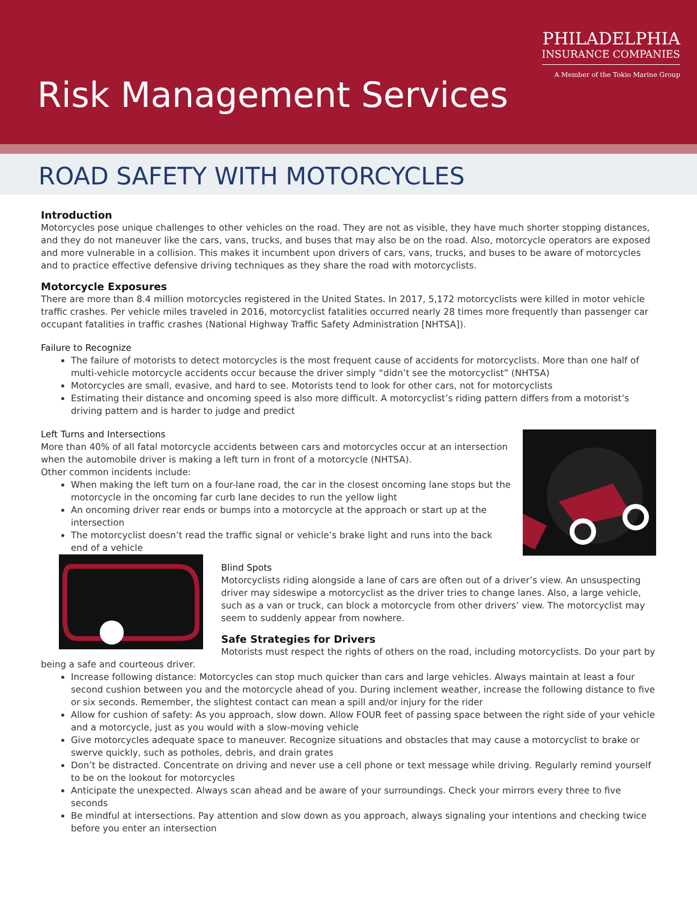PHILADELPHIA
INSURANCE COMPANIES
A Member of the Tokio Marine Group
Risk Management Services
ROAD SAFETY WITH MOTORCYCLES
Introduction
Motorcycles pose unique challenges to other vehicles on the road. They are not as visible, they have much shorter stopping distances, and they do not maneuver like the cars, vans, trucks, and buses that may also be on the road. Also, motorcycle operators are exposed and more vulnerable in a collision. This makes it incumbent upon drivers of cars, vans, trucks, and buses to be aware of motorcycles and to practice effective defensive driving techniques as they share the road with motorcyclists.
Motorcycle Exposures
There are more than 8.4 million motorcycles registered in the United States. In 2017, 5,172 motorcyclists were killed in motor vehicle traffic crashes. Per vehicle miles traveled in 2016, motorcyclist fatalities occurred nearly 28 times more frequently than passenger car occupant fatalities in traffic crashes (National Highway Traffic Safety Administration [NHTSA]).
Failure to Recognize
The failure of motorists to detect motorcycles is the most frequent cause of accidents for motorcyclists. More than one half of multi-vehicle motorcycle accidents occur because the driver simply “didn’t see the motorcyclist” (NHTSA)
Motorcycles are small, evasive, and hard to see. Motorists tend to look for other cars, not for motorcyclists
Estimating their distance and oncoming speed is also more difficult. A motorcyclist’s riding pattern differs from a motorist’s driving pattern and is harder to judge and predict
Left Turns and Intersections
More than 40% of all fatal motorcycle accidents between cars and motorcycles occur at an intersection when the automobile driver is making a left turn in front of a motorcycle (NHTSA).
Other common incidents include:
When making the left turn on a four-lane road, the car in the closest oncoming lane stops but the motorcycle in the oncoming far curb lane decides to run the yellow light
An oncoming driver rear ends or bumps into a motorcycle at the approach or start up at the intersection
The motorcyclist doesn’t read the traffic signal or vehicle’s brake light and runs into the back end of a vehicle
Blind Spots
Motorcyclists riding alongside a lane of cars are often out of a driver’s view. An unsuspecting driver may sideswipe a motorcyclist as the driver tries to change lanes. Also, a large vehicle, such as a van or truck, can block a motorcycle from other drivers’ view. The motorcyclist may seem to suddenly appear from nowhere.
Safe Strategies for Drivers
Motorists must respect the rights of others on the road, including motorcyclists. Do your part by being a safe and courteous driver.
Increase following distance: Motorcycles can stop much quicker than cars and large vehicles. Always maintain at least a four second cushion between you and the motorcycle ahead of you. During inclement weather, increase the following distance to five or six seconds. Remember, the slightest contact can mean a spill and/or injury for the rider
Allow for cushion of safety: As you approach, slow down. Allow FOUR feet of passing space between the right side of your vehicle and a motorcycle, just as you would with a slow-moving vehicle
Give motorcycles adequate space to maneuver. Recognize situations and obstacles that may cause a motorcyclist to brake or swerve quickly, such as potholes, debris, and drain grates
Don’t be distracted. Concentrate on driving and never use a cell phone or text message while driving. Regularly remind yourself to be on the lookout for motorcycles
Anticipate the unexpected. Always scan ahead and be aware of your surroundings. Check your mirrors every three to five seconds
Be mindful at intersections. Pay attention and slow down as you approach, always signaling your intentions and checking twice before you enter an intersection